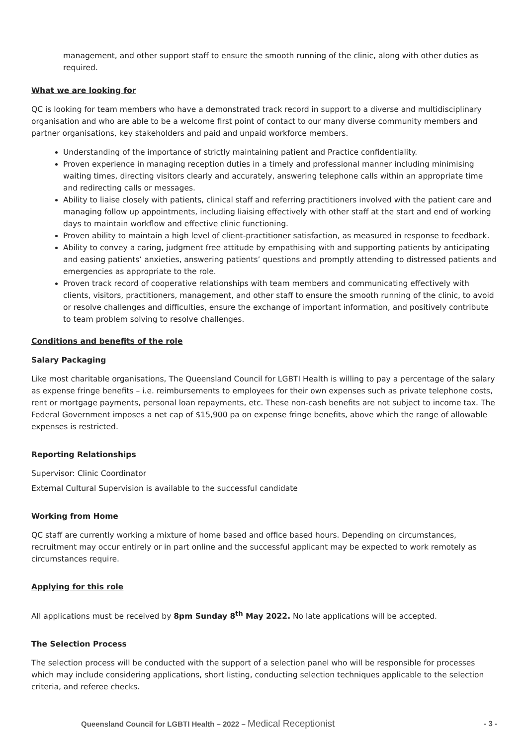management, and other support staff to ensure the smooth running of the clinic, along with other duties as required.
What we are looking for
QC is looking for team members who have a demonstrated track record in support to a diverse and multidisciplinary organisation and who are able to be a welcome first point of contact to our many diverse community members and partner organisations, key stakeholders and paid and unpaid workforce members.
Understanding of the importance of strictly maintaining patient and Practice confidentiality.
Proven experience in managing reception duties in a timely and professional manner including minimising waiting times, directing visitors clearly and accurately, answering telephone calls within an appropriate time and redirecting calls or messages.
Ability to liaise closely with patients, clinical staff and referring practitioners involved with the patient care and managing follow up appointments, including liaising effectively with other staff at the start and end of working days to maintain workflow and effective clinic functioning.
Proven ability to maintain a high level of client-practitioner satisfaction, as measured in response to feedback.
Ability to convey a caring, judgment free attitude by empathising with and supporting patients by anticipating and easing patients’ anxieties, answering patients’ questions and promptly attending to distressed patients and emergencies as appropriate to the role.
Proven track record of cooperative relationships with team members and communicating effectively with clients, visitors, practitioners, management, and other staff to ensure the smooth running of the clinic, to avoid or resolve challenges and difficulties, ensure the exchange of important information, and positively contribute to team problem solving to resolve challenges.
Conditions and benefits of the role
Salary Packaging
Like most charitable organisations, The Queensland Council for LGBTI Health is willing to pay a percentage of the salary as expense fringe benefits – i.e. reimbursements to employees for their own expenses such as private telephone costs, rent or mortgage payments, personal loan repayments, etc. These non-cash benefits are not subject to income tax. The Federal Government imposes a net cap of $15,900 pa on expense fringe benefits, above which the range of allowable expenses is restricted.
Reporting Relationships
Supervisor: Clinic Coordinator
External Cultural Supervision is available to the successful candidate
Working from Home
QC staff are currently working a mixture of home based and office based hours. Depending on circumstances, recruitment may occur entirely or in part online and the successful applicant may be expected to work remotely as circumstances require.
Applying for this role
All applications must be received by 8pm Sunday 8<sup>th</sup> May 2022. No late applications will be accepted.
The Selection Process
The selection process will be conducted with the support of a selection panel who will be responsible for processes which may include considering applications, short listing, conducting selection techniques applicable to the selection criteria, and referee checks.
Queensland Council for LGBTI Health – 2022 – Medical Receptionist
- 3 -